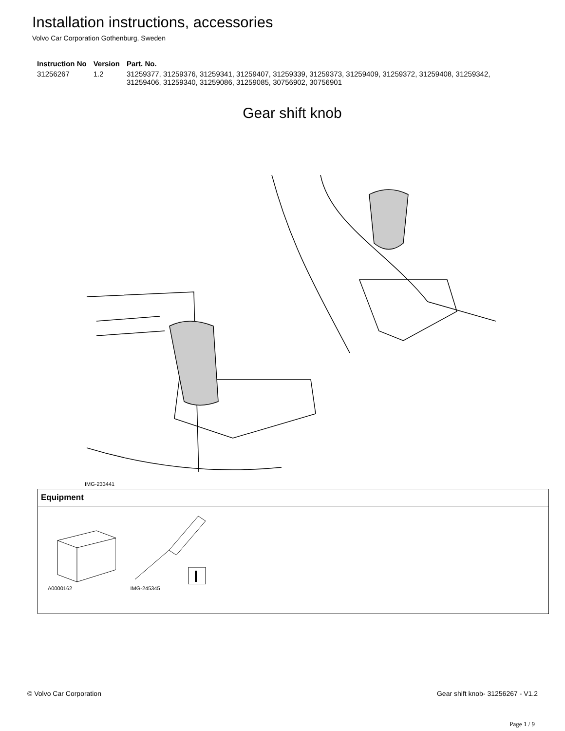Installation instructions, accessories
Volvo Car Corporation Gothenburg, Sweden
| Instruction No | Version | Part. No. |
| --- | --- | --- |
| 31256267 | 1.2 | 31259377, 31259376, 31259341, 31259407, 31259339, 31259373, 31259409, 31259372, 31259408, 31259342, 31259406, 31259340, 31259086, 31259085, 30756902, 30756901 |
Gear shift knob
IMG-233441
| Equipment |
| --- |
| A0000162 IMG-245345 |
© Volvo Car Corporation Gear shift knob- 31256267 - V1.2
Page 1 / 9